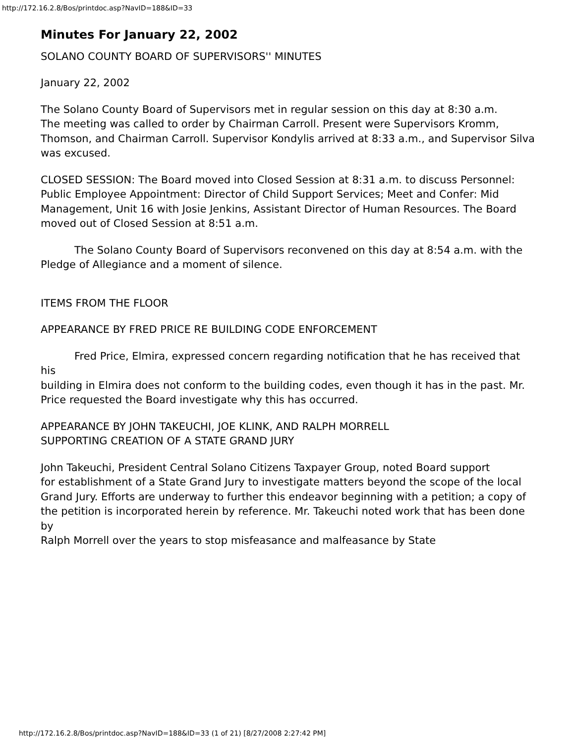http://172.16.2.8/Bos/printdoc.asp?NavID=188&ID=33
Minutes For January 22, 2002
SOLANO COUNTY BOARD OF SUPERVISORS'' MINUTES
January 22, 2002
The Solano County Board of Supervisors met in regular session on this day at 8:30 a.m.
The meeting was called to order by Chairman Carroll. Present were Supervisors Kromm,
Thomson, and Chairman Carroll. Supervisor Kondylis arrived at 8:33 a.m., and Supervisor Silva
was excused.
CLOSED SESSION: The Board moved into Closed Session at 8:31 a.m. to discuss Personnel:
Public Employee Appointment: Director of Child Support Services; Meet and Confer: Mid
Management, Unit 16 with Josie Jenkins, Assistant Director of Human Resources. The Board
moved out of Closed Session at 8:51 a.m.
The Solano County Board of Supervisors reconvened on this day at 8:54 a.m. with the
Pledge of Allegiance and a moment of silence.
ITEMS FROM THE FLOOR
APPEARANCE BY FRED PRICE RE BUILDING CODE ENFORCEMENT
Fred Price, Elmira, expressed concern regarding notification that he has received that his
building in Elmira does not conform to the building codes, even though it has in the past. Mr.
Price requested the Board investigate why this has occurred.
APPEARANCE BY JOHN TAKEUCHI, JOE KLINK, AND RALPH MORRELL
SUPPORTING CREATION OF A STATE GRAND JURY
John Takeuchi, President Central Solano Citizens Taxpayer Group, noted Board support
for establishment of a State Grand Jury to investigate matters beyond the scope of the local
Grand Jury. Efforts are underway to further this endeavor beginning with a petition; a copy of
the petition is incorporated herein by reference. Mr. Takeuchi noted work that has been done by
Ralph Morrell over the years to stop misfeasance and malfeasance by State
http://172.16.2.8/Bos/printdoc.asp?NavID=188&ID=33 (1 of 21) [8/27/2008 2:27:42 PM]